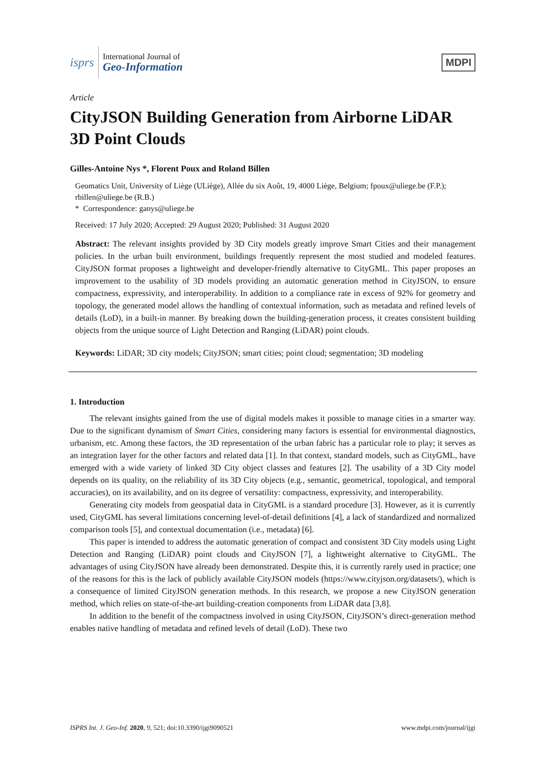isprs
International Journal of
Geo-Information
MDPI
Article
CityJSON Building Generation from Airborne LiDAR 3D Point Clouds
Gilles-Antoine Nys *, Florent Poux and Roland Billen
Geomatics Unit, University of Liège (ULiège), Allée du six Août, 19, 4000 Liège, Belgium; fpoux@uliege.be (F.P.); rbillen@uliege.be (R.B.)
* Correspondence: ganys@uliege.be
Received: 17 July 2020; Accepted: 29 August 2020; Published: 31 August 2020
Abstract: The relevant insights provided by 3D City models greatly improve Smart Cities and their management policies. In the urban built environment, buildings frequently represent the most studied and modeled features. CityJSON format proposes a lightweight and developer-friendly alternative to CityGML. This paper proposes an improvement to the usability of 3D models providing an automatic generation method in CityJSON, to ensure compactness, expressivity, and interoperability. In addition to a compliance rate in excess of 92% for geometry and topology, the generated model allows the handling of contextual information, such as metadata and refined levels of details (LoD), in a built-in manner. By breaking down the building-generation process, it creates consistent building objects from the unique source of Light Detection and Ranging (LiDAR) point clouds.
Keywords: LiDAR; 3D city models; CityJSON; smart cities; point cloud; segmentation; 3D modeling
1. Introduction
The relevant insights gained from the use of digital models makes it possible to manage cities in a smarter way. Due to the significant dynamism of Smart Cities, considering many factors is essential for environmental diagnostics, urbanism, etc. Among these factors, the 3D representation of the urban fabric has a particular role to play; it serves as an integration layer for the other factors and related data [1]. In that context, standard models, such as CityGML, have emerged with a wide variety of linked 3D City object classes and features [2]. The usability of a 3D City model depends on its quality, on the reliability of its 3D City objects (e.g., semantic, geometrical, topological, and temporal accuracies), on its availability, and on its degree of versatility: compactness, expressivity, and interoperability.
Generating city models from geospatial data in CityGML is a standard procedure [3]. However, as it is currently used, CityGML has several limitations concerning level-of-detail definitions [4], a lack of standardized and normalized comparison tools [5], and contextual documentation (i.e., metadata) [6].
This paper is intended to address the automatic generation of compact and consistent 3D City models using Light Detection and Ranging (LiDAR) point clouds and CityJSON [7], a lightweight alternative to CityGML. The advantages of using CityJSON have already been demonstrated. Despite this, it is currently rarely used in practice; one of the reasons for this is the lack of publicly available CityJSON models (https://www.cityjson.org/datasets/), which is a consequence of limited CityJSON generation methods. In this research, we propose a new CityJSON generation method, which relies on state-of-the-art building-creation components from LiDAR data [3,8].
In addition to the benefit of the compactness involved in using CityJSON, CityJSON’s direct-generation method enables native handling of metadata and refined levels of detail (LoD). These two
ISPRS Int. J. Geo-Inf. 2020, 9, 521; doi:10.3390/ijgi9090521 www.mdpi.com/journal/ijgi